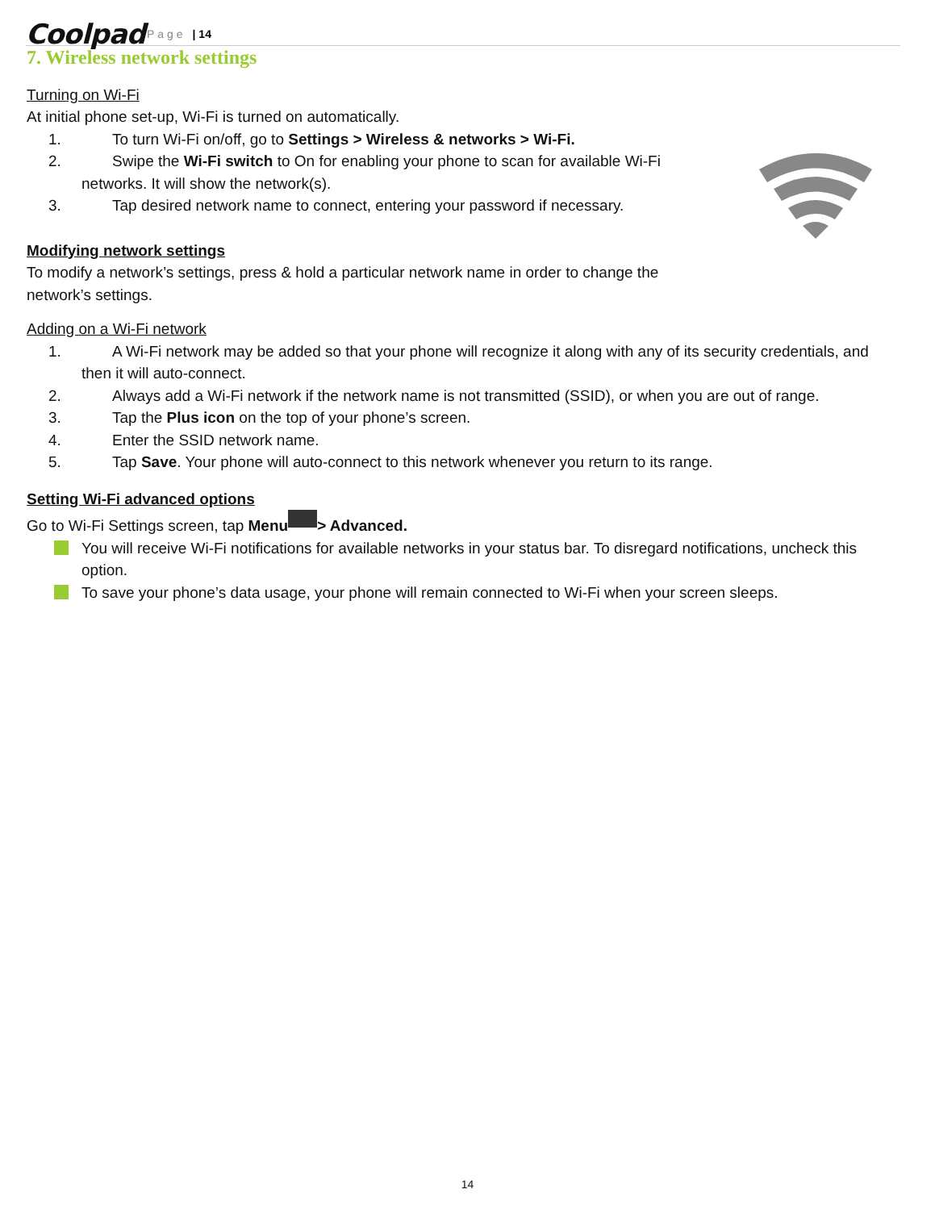Coolpad Page | 14
7. Wireless network settings
Turning on Wi-Fi
At initial phone set-up, Wi-Fi is turned on automatically.
1. To turn Wi-Fi on/off, go to Settings > Wireless & networks > Wi-Fi.
2. Swipe the Wi-Fi switch to On for enabling your phone to scan for available Wi-Fi networks. It will show the network(s).
3. Tap desired network name to connect, entering your password if necessary.
Modifying network settings
To modify a network’s settings, press & hold a particular network name in order to change the network’s settings.
Adding on a Wi-Fi network
1. A Wi-Fi network may be added so that your phone will recognize it along with any of its security credentials, and then it will auto-connect.
2. Always add a Wi-Fi network if the network name is not transmitted (SSID), or when you are out of range.
3. Tap the Plus icon on the top of your phone’s screen.
4. Enter the SSID network name.
5. Tap Save. Your phone will auto-connect to this network whenever you return to its range.
Setting Wi-Fi advanced options
Go to Wi-Fi Settings screen, tap Menu > Advanced.
You will receive Wi-Fi notifications for available networks in your status bar. To disregard notifications, uncheck this option.
To save your phone’s data usage, your phone will remain connected to Wi-Fi when your screen sleeps.
14